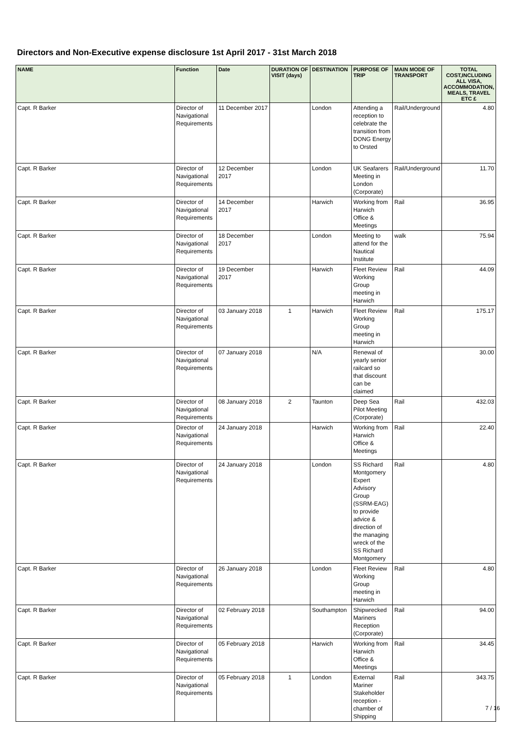Directors and Non-Executive expense disclosure 1st April 2017 - 31st March 2018
| NAME | Function | Date | DURATION OF VISIT (days) | DESTINATION | PURPOSE OF TRIP | MAIN MODE OF TRANSPORT | TOTAL COST,INCLUDING ALL VISA, ACCOMMODATION, MEALS, TRAVEL ETC £ |
| --- | --- | --- | --- | --- | --- | --- | --- |
| Capt. R Barker | Director of Navigational Requirements | 11 December 2017 | | London | Attending a reception to celebrate the transition from DONG Energy to Orsted | Rail/Underground | 4.80 |
| Capt. R Barker | Director of Navigational Requirements | 12 December 2017 | | London | UK Seafarers Meeting in London (Corporate) | Rail/Underground | 11.70 |
| Capt. R Barker | Director of Navigational Requirements | 14 December 2017 | | Harwich | Working from Harwich Office & Meetings | Rail | 36.95 |
| Capt. R Barker | Director of Navigational Requirements | 18 December 2017 | | London | Meeting to attend for the Nautical Institute | walk | 75.94 |
| Capt. R Barker | Director of Navigational Requirements | 19 December 2017 | | Harwich | Fleet Review Working Group meeting in Harwich | Rail | 44.09 |
| Capt. R Barker | Director of Navigational Requirements | 03 January 2018 | 1 | Harwich | Fleet Review Working Group meeting in Harwich | Rail | 175.17 |
| Capt. R Barker | Director of Navigational Requirements | 07 January 2018 | | N/A | Renewal of yearly senior railcard so that discount can be claimed | | 30.00 |
| Capt. R Barker | Director of Navigational Requirements | 08 January 2018 | 2 | Taunton | Deep Sea Pilot Meeting (Corporate) | Rail | 432.03 |
| Capt. R Barker | Director of Navigational Requirements | 24 January 2018 | | Harwich | Working from Harwich Office & Meetings | Rail | 22.40 |
| Capt. R Barker | Director of Navigational Requirements | 24 January 2018 | | London | SS Richard Montgomery Expert Advisory Group (SSRM-EAG) to provide advice & direction of the managing wreck of the SS Richard Montgomery | Rail | 4.80 |
| Capt. R Barker | Director of Navigational Requirements | 26 January 2018 | | London | Fleet Review Working Group meeting in Harwich | Rail | 4.80 |
| Capt. R Barker | Director of Navigational Requirements | 02 February 2018 | | Southampton | Shipwrecked Mariners Reception (Corporate) | Rail | 94.00 |
| Capt. R Barker | Director of Navigational Requirements | 05 February 2018 | | Harwich | Working from Harwich Office & Meetings | Rail | 34.45 |
| Capt. R Barker | Director of Navigational Requirements | 05 February 2018 | 1 | London | External Mariner Stakeholder reception - chamber of Shipping | Rail | 343.75 |
7 / 16